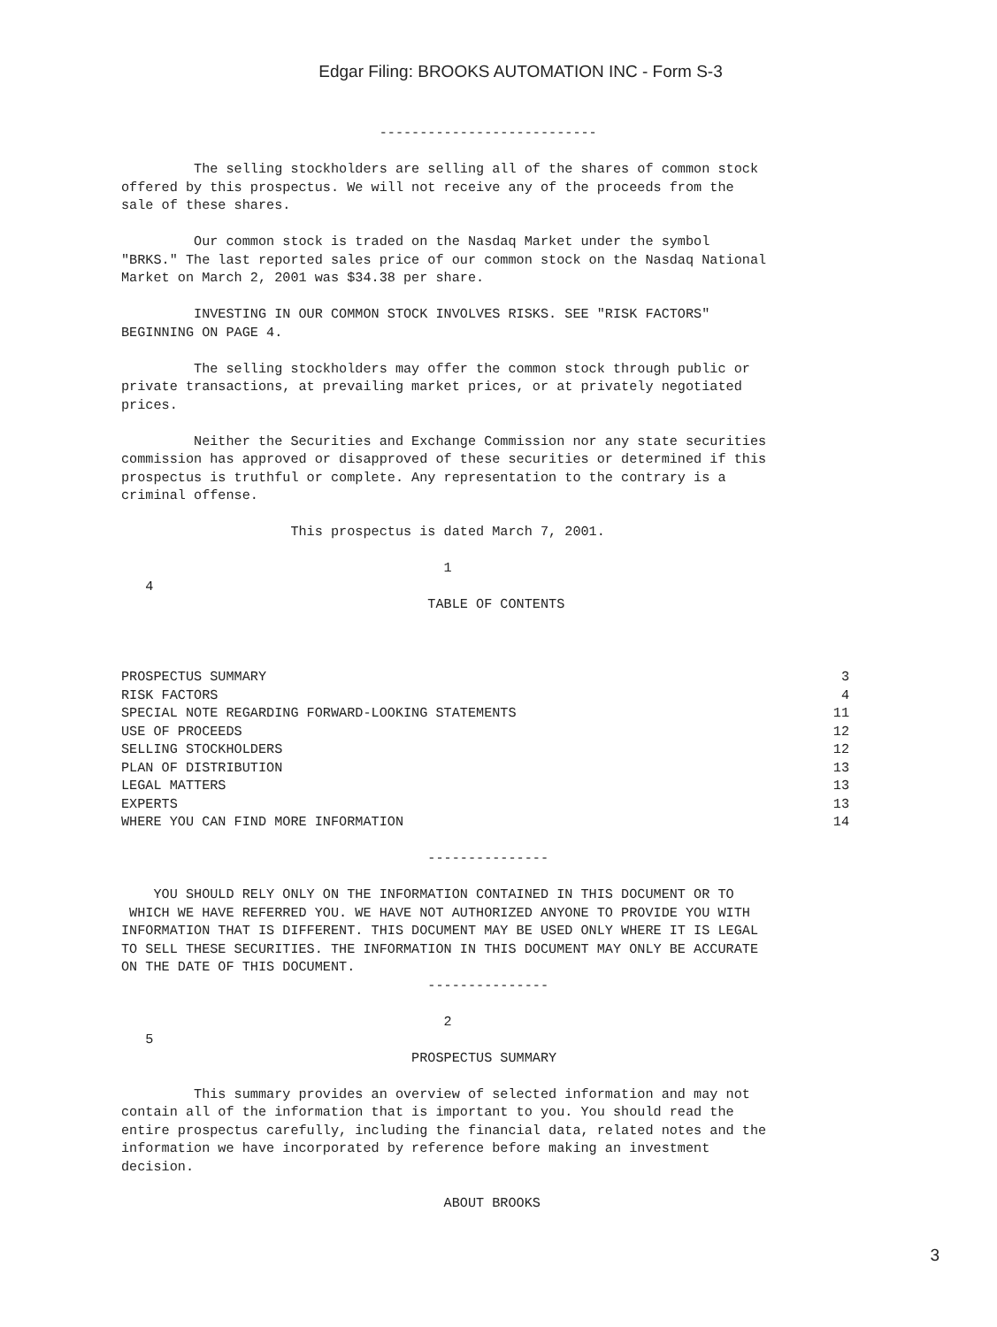Edgar Filing: BROOKS AUTOMATION INC - Form S-3
                                ---------------------------

         The selling stockholders are selling all of the shares of common stock
offered by this prospectus. We will not receive any of the proceeds from the
sale of these shares.

         Our common stock is traded on the Nasdaq Market under the symbol
"BRKS." The last reported sales price of our common stock on the Nasdaq National
Market on March 2, 2001 was $34.38 per share.

         INVESTING IN OUR COMMON STOCK INVOLVES RISKS. SEE "RISK FACTORS"
BEGINNING ON PAGE 4.

         The selling stockholders may offer the common stock through public or
private transactions, at prevailing market prices, or at privately negotiated
prices.

         Neither the Securities and Exchange Commission nor any state securities
commission has approved or disapproved of these securities or determined if this
prospectus is truthful or complete. Any representation to the contrary is a
criminal offense.

                     This prospectus is dated March 7, 2001.

                                        1
   4
                                      TABLE OF CONTENTS
| PROSPECTUS SUMMARY | 3 |
| RISK FACTORS | 4 |
| SPECIAL NOTE REGARDING FORWARD-LOOKING STATEMENTS | 11 |
| USE OF PROCEEDS | 12 |
| SELLING STOCKHOLDERS | 12 |
| PLAN OF DISTRIBUTION | 13 |
| LEGAL MATTERS | 13 |
| EXPERTS | 13 |
| WHERE YOU CAN FIND MORE INFORMATION | 14 |
                                      ---------------

    YOU SHOULD RELY ONLY ON THE INFORMATION CONTAINED IN THIS DOCUMENT OR TO
 WHICH WE HAVE REFERRED YOU. WE HAVE NOT AUTHORIZED ANYONE TO PROVIDE YOU WITH
INFORMATION THAT IS DIFFERENT. THIS DOCUMENT MAY BE USED ONLY WHERE IT IS LEGAL
TO SELL THESE SECURITIES. THE INFORMATION IN THIS DOCUMENT MAY ONLY BE ACCURATE
ON THE DATE OF THIS DOCUMENT.
                                      ---------------

                                        2
   5
                                    PROSPECTUS SUMMARY

         This summary provides an overview of selected information and may not
contain all of the information that is important to you. You should read the
entire prospectus carefully, including the financial data, related notes and the
information we have incorporated by reference before making an investment
decision.

                                        ABOUT BROOKS
3